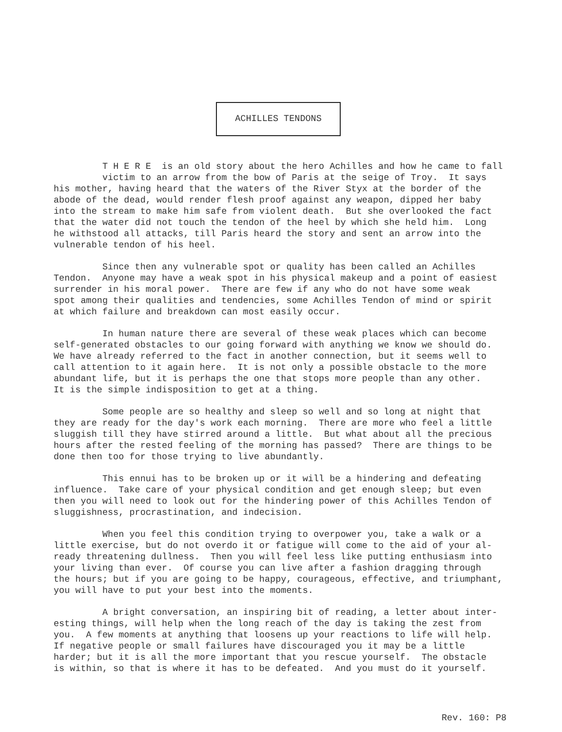ACHILLES TENDONS
T H E R E is an old story about the hero Achilles and how he came to fall victim to an arrow from the bow of Paris at the seige of Troy. It says his mother, having heard that the waters of the River Styx at the border of the abode of the dead, would render flesh proof against any weapon, dipped her baby into the stream to make him safe from violent death. But she overlooked the fact that the water did not touch the tendon of the heel by which she held him. Long he withstood all attacks, till Paris heard the story and sent an arrow into the vulnerable tendon of his heel.
Since then any vulnerable spot or quality has been called an Achilles Tendon. Anyone may have a weak spot in his physical makeup and a point of easiest surrender in his moral power. There are few if any who do not have some weak spot among their qualities and tendencies, some Achilles Tendon of mind or spirit at which failure and breakdown can most easily occur.
In human nature there are several of these weak places which can become self-generated obstacles to our going forward with anything we know we should do. We have already referred to the fact in another connection, but it seems well to call attention to it again here. It is not only a possible obstacle to the more abundant life, but it is perhaps the one that stops more people than any other. It is the simple indisposition to get at a thing.
Some people are so healthy and sleep so well and so long at night that they are ready for the day's work each morning. There are more who feel a little sluggish till they have stirred around a little. But what about all the precious hours after the rested feeling of the morning has passed? There are things to be done then too for those trying to live abundantly.
This ennui has to be broken up or it will be a hindering and defeating influence. Take care of your physical condition and get enough sleep; but even then you will need to look out for the hindering power of this Achilles Tendon of sluggishness, procrastination, and indecision.
When you feel this condition trying to overpower you, take a walk or a little exercise, but do not overdo it or fatigue will come to the aid of your al- ready threatening dullness. Then you will feel less like putting enthusiasm into your living than ever. Of course you can live after a fashion dragging through the hours; but if you are going to be happy, courageous, effective, and triumphant, you will have to put your best into the moments.
A bright conversation, an inspiring bit of reading, a letter about inter- esting things, will help when the long reach of the day is taking the zest from you. A few moments at anything that loosens up your reactions to life will help. If negative people or small failures have discouraged you it may be a little harder; but it is all the more important that you rescue yourself. The obstacle is within, so that is where it has to be defeated. And you must do it yourself.
Rev. 160: P8